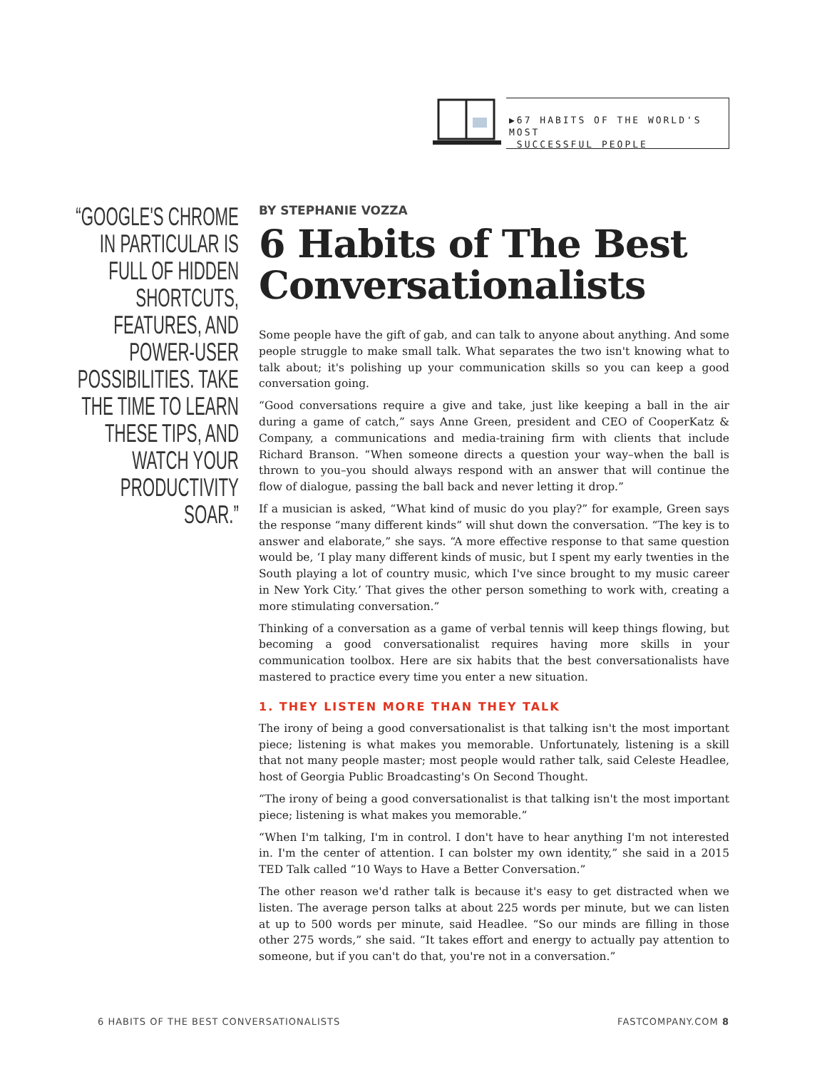▶67 HABITS OF THE WORLD'S MOST
SUCCESSFUL PEOPLE
“GOOGLE'S CHROME IN PARTICULAR IS FULL OF HIDDEN SHORTCUTS, FEATURES, AND POWER-USER POSSIBILITIES. TAKE THE TIME TO LEARN THESE TIPS, AND WATCH YOUR PRODUCTIVITY SOAR.”
BY STEPHANIE VOZZA
6 Habits of The Best Conversationalists
Some people have the gift of gab, and can talk to anyone about anything. And some people struggle to make small talk. What separates the two isn't knowing what to talk about; it's polishing up your communication skills so you can keep a good conversation going.
“Good conversations require a give and take, just like keeping a ball in the air during a game of catch,” says Anne Green, president and CEO of CooperKatz & Company, a communications and media-training firm with clients that include Richard Branson. “When someone directs a question your way–when the ball is thrown to you–you should always respond with an answer that will continue the flow of dialogue, passing the ball back and never letting it drop.”
If a musician is asked, “What kind of music do you play?” for example, Green says the response “many different kinds” will shut down the conversation. “The key is to answer and elaborate,” she says. “A more effective response to that same question would be, ‘I play many different kinds of music, but I spent my early twenties in the South playing a lot of country music, which I've since brought to my music career in New York City.’ That gives the other person something to work with, creating a more stimulating conversation.”
Thinking of a conversation as a game of verbal tennis will keep things flowing, but becoming a good conversationalist requires having more skills in your communication toolbox. Here are six habits that the best conversationalists have mastered to practice every time you enter a new situation.
1. THEY LISTEN MORE THAN THEY TALK
The irony of being a good conversationalist is that talking isn't the most important piece; listening is what makes you memorable. Unfortunately, listening is a skill that not many people master; most people would rather talk, said Celeste Headlee, host of Georgia Public Broadcasting's On Second Thought.
“The irony of being a good conversationalist is that talking isn't the most important piece; listening is what makes you memorable.”
“When I'm talking, I'm in control. I don't have to hear anything I'm not interested in. I'm the center of attention. I can bolster my own identity,” she said in a 2015 TED Talk called “10 Ways to Have a Better Conversation.”
The other reason we'd rather talk is because it's easy to get distracted when we listen. The average person talks at about 225 words per minute, but we can listen at up to 500 words per minute, said Headlee. “So our minds are filling in those other 275 words,” she said. “It takes effort and energy to actually pay attention to someone, but if you can't do that, you're not in a conversation.”
6 HABITS OF THE BEST CONVERSATIONALISTS FASTCOMPANY.COM 8